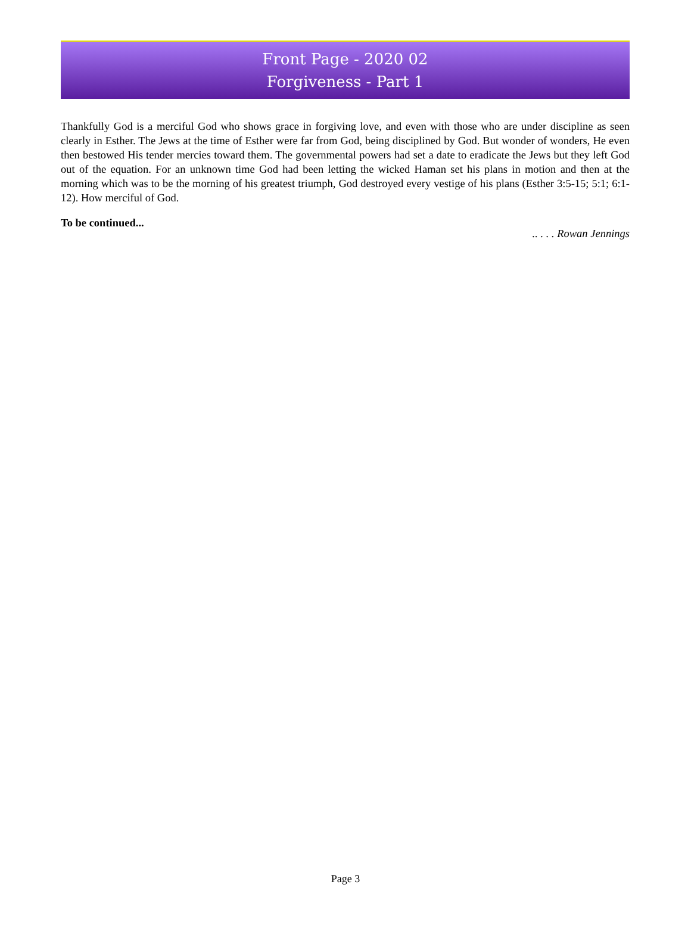Front Page - 2020 02
Forgiveness - Part 1
Thankfully God is a merciful God who shows grace in forgiving love, and even with those who are under discipline as seen clearly in Esther. The Jews at the time of Esther were far from God, being disciplined by God. But wonder of wonders, He even then bestowed His tender mercies toward them. The governmental powers had set a date to eradicate the Jews but they left God out of the equation. For an unknown time God had been letting the wicked Haman set his plans in motion and then at the morning which was to be the morning of his greatest triumph, God destroyed every vestige of his plans (Esther 3:5-15; 5:1; 6:1-12). How merciful of God.
To be continued...
.. . . . Rowan Jennings
Page 3